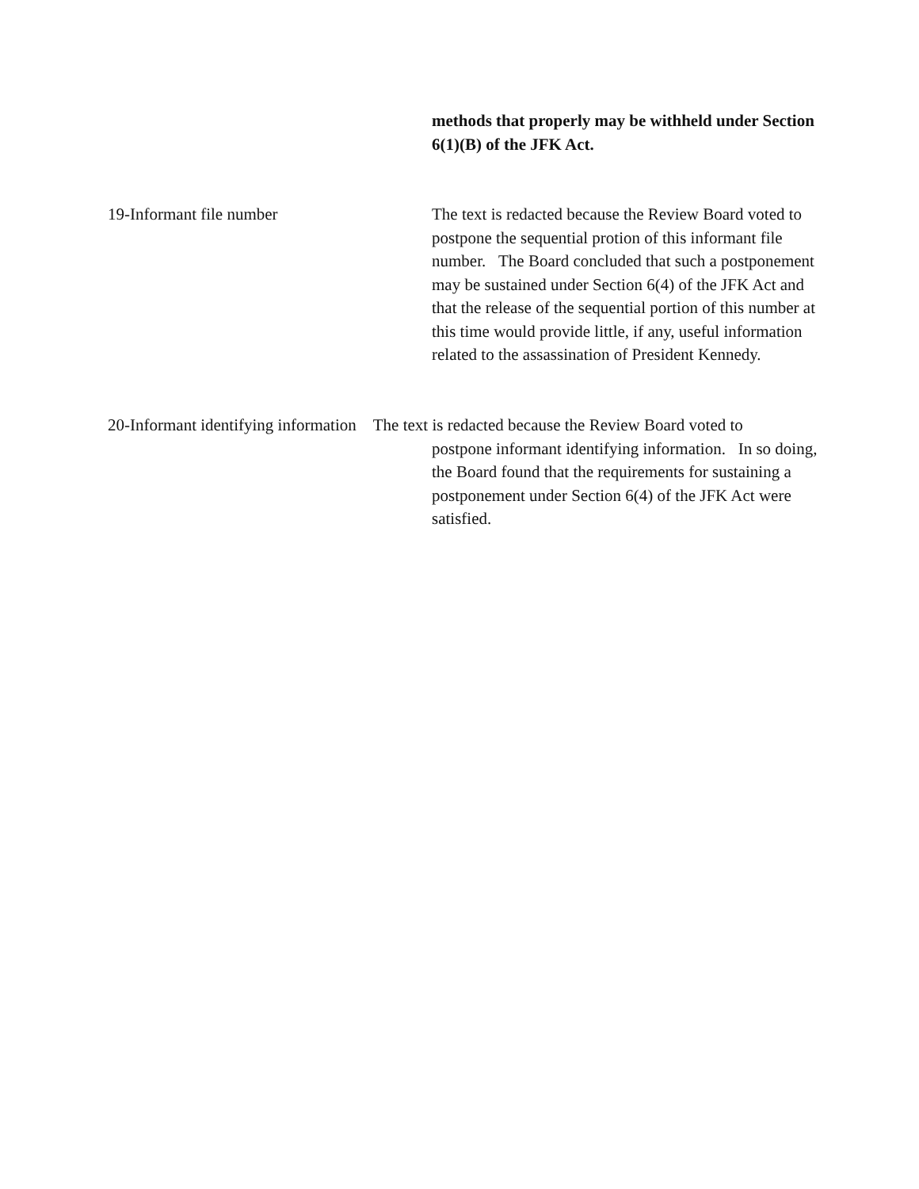methods that properly may be withheld under Section
6(1)(B) of the JFK Act.
19-Informant file number
The text is redacted because the Review Board voted to postpone the sequential protion of this informant file number. The Board concluded that such a postponement may be sustained under Section 6(4) of the JFK Act and that the release of the sequential portion of this number at this time would provide little, if any, useful information related to the assassination of President Kennedy.
20-Informant identifying information The text is redacted because the Review Board voted to
postpone informant identifying information. In so doing, the Board found that the requirements for sustaining a postponement under Section 6(4) of the JFK Act were satisfied.